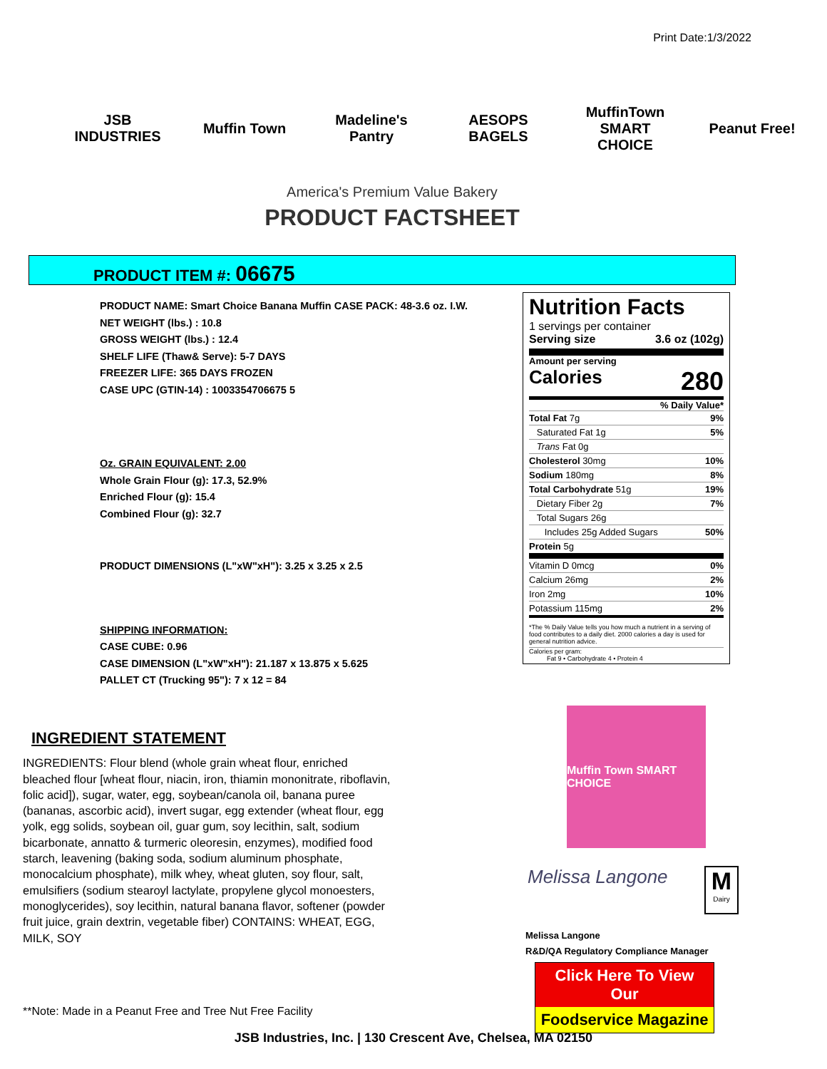Print Date:1/3/2022
JSB INDUSTRIES
Muffin Town
Madeline's Pantry
AESOPS BAGELS
MuffinTown SMART CHOICE
Peanut Free!
America's Premium Value Bakery
PRODUCT FACTSHEET
PRODUCT ITEM #: 06675
PRODUCT NAME: Smart Choice Banana Muffin CASE PACK: 48-3.6 oz. I.W.
NET WEIGHT (lbs.) : 10.8
GROSS WEIGHT (lbs.) : 12.4
SHELF LIFE (Thaw& Serve): 5-7 DAYS
FREEZER LIFE: 365 DAYS FROZEN
CASE UPC (GTIN-14) : 1003354706675 5
Oz. GRAIN EQUIVALENT: 2.00
Whole Grain Flour (g): 17.3, 52.9%
Enriched Flour (g): 15.4
Combined Flour (g): 32.7
PRODUCT DIMENSIONS (L"xW"xH"): 3.25 x 3.25 x 2.5
SHIPPING INFORMATION:
CASE CUBE: 0.96
CASE DIMENSION (L"xW"xH"): 21.187 x 13.875 x 5.625
PALLET CT (Trucking 95"): 7 x 12 = 84
INGREDIENT STATEMENT
INGREDIENTS: Flour blend (whole grain wheat flour, enriched bleached flour [wheat flour, niacin, iron, thiamin mononitrate, riboflavin, folic acid]), sugar, water, egg, soybean/canola oil, banana puree (bananas, ascorbic acid), invert sugar, egg extender (wheat flour, egg yolk, egg solids, soybean oil, guar gum, soy lecithin, salt, sodium bicarbonate, annatto & turmeric oleoresin, enzymes), modified food starch, leavening (baking soda, sodium aluminum phosphate, monocalcium phosphate), milk whey, wheat gluten, soy flour, salt, emulsifiers (sodium stearoyl lactylate, propylene glycol monoesters, monoglycerides), soy lecithin, natural banana flavor, softener (powder fruit juice, grain dextrin, vegetable fiber) CONTAINS: WHEAT, EGG, MILK, SOY
**Note: Made in a Peanut Free and Tree Nut Free Facility
Nutrition Facts
1 servings per container
Serving size 3.6 oz (102g)
Amount per serving
Calories 280
% Daily Value*
| Total Fat 7g | 9% |
| Saturated Fat 1g | 5% |
| Trans Fat 0g | |
| Cholesterol 30mg | 10% |
| Sodium 180mg | 8% |
| Total Carbohydrate 51g | 19% |
| Dietary Fiber 2g | 7% |
| Total Sugars 26g | |
| Includes 25g Added Sugars | 50% |
| Protein 5g | |
| Vitamin D 0mcg | 0% |
| Calcium 26mg | 2% |
| Iron 2mg | 10% |
| Potassium 115mg | 2% |
*The % Daily Value tells you how much a nutrient in a serving of food contributes to a daily diet. 2000 calories a day is used for general nutrition advice.
Calories per gram:
Fat 9 • Carbohydrate 4 • Protein 4
Muffin Town SMART CHOICE
Melissa Langone
M
Dairy
Melissa Langone
R&D/QA Regulatory Compliance Manager
Click Here To View Our
Foodservice Magazine
JSB Industries, Inc. | 130 Crescent Ave, Chelsea, MA 02150